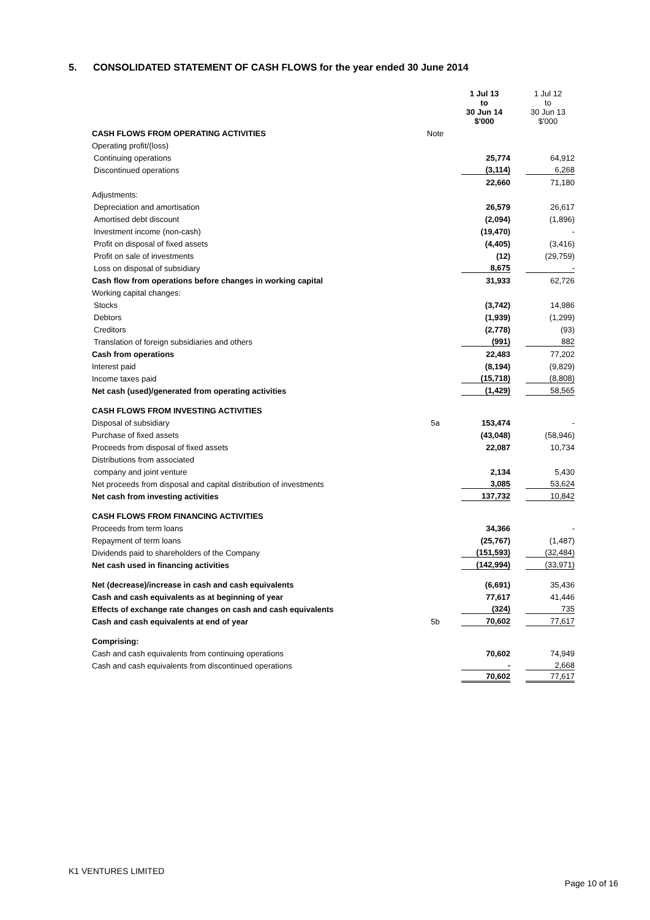5. CONSOLIDATED STATEMENT OF CASH FLOWS for the year ended 30 June 2014
| | | 1 Jul 13 to 30 Jun 14 $'000 | 1 Jul 12 to 30 Jun 13 $'000 |
| --- | --- | --- | --- |
| CASH FLOWS FROM OPERATING ACTIVITIES | Note | | |
| Operating profit/(loss) | | | |
| Continuing operations | | 25,774 | 64,912 |
| Discontinued operations | | (3,114) | 6,268 |
| | | 22,660 | 71,180 |
| Adjustments: | | | |
| Depreciation and amortisation | | 26,579 | 26,617 |
| Amortised debt discount | | (2,094) | (1,896) |
| Investment income (non-cash) | | (19,470) | - |
| Profit on disposal of fixed assets | | (4,405) | (3,416) |
| Profit on sale of investments | | (12) | (29,759) |
| Loss on disposal of subsidiary | | 8,675 | - |
| Cash flow from operations before changes in working capital | | 31,933 | 62,726 |
| Working capital changes: | | | |
| Stocks | | (3,742) | 14,986 |
| Debtors | | (1,939) | (1,299) |
| Creditors | | (2,778) | (93) |
| Translation of foreign subsidiaries and others | | (991) | 882 |
| Cash from operations | | 22,483 | 77,202 |
| Interest paid | | (8,194) | (9,829) |
| Income taxes paid | | (15,718) | (8,808) |
| Net cash (used)/generated from operating activities | | (1,429) | 58,565 |
| CASH FLOWS FROM INVESTING ACTIVITIES | | | |
| Disposal of subsidiary | 5a | 153,474 | - |
| Purchase of fixed assets | | (43,048) | (58,946) |
| Proceeds from disposal of fixed assets | | 22,087 | 10,734 |
| Distributions from associated | | | |
| company and joint venture | | 2,134 | 5,430 |
| Net proceeds from disposal and capital distribution of investments | | 3,085 | 53,624 |
| Net cash from investing activities | | 137,732 | 10,842 |
| CASH FLOWS FROM FINANCING ACTIVITIES | | | |
| Proceeds from term loans | | 34,366 | - |
| Repayment of term loans | | (25,767) | (1,487) |
| Dividends paid to shareholders of the Company | | (151,593) | (32,484) |
| Net cash used in financing activities | | (142,994) | (33,971) |
| Net (decrease)/increase in cash and cash equivalents | | (6,691) | 35,436 |
| Cash and cash equivalents as at beginning of year | | 77,617 | 41,446 |
| Effects of exchange rate changes on cash and cash equivalents | | (324) | 735 |
| Cash and cash equivalents at end of year | 5b | 70,602 | 77,617 |
| Comprising: | | | |
| Cash and cash equivalents from continuing operations | | 70,602 | 74,949 |
| Cash and cash equivalents from discontinued operations | | - | 2,668 |
| | | 70,602 | 77,617 |
K1 VENTURES LIMITED
Page 10 of 16